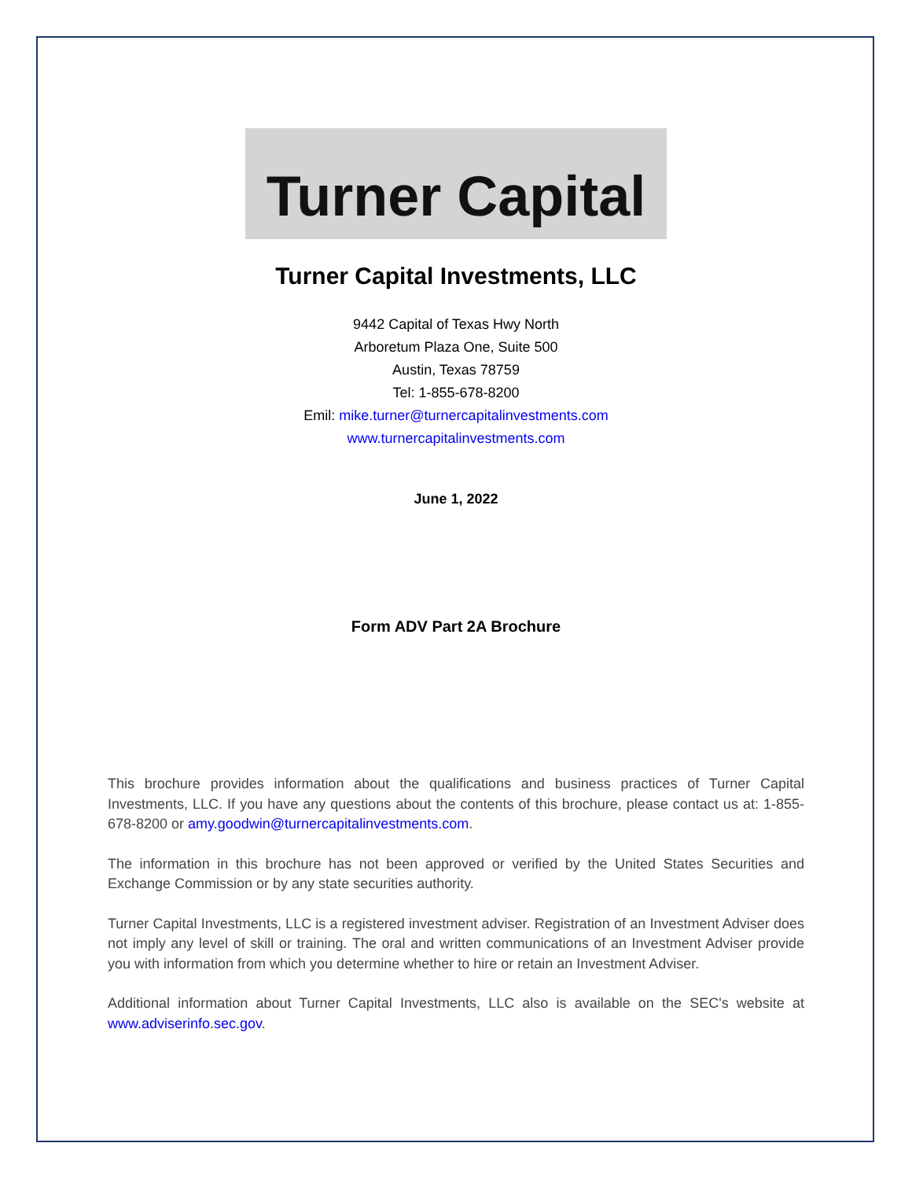Turner Capital
Turner Capital Investments, LLC
9442 Capital of Texas Hwy North
Arboretum Plaza One, Suite 500
Austin, Texas 78759
Tel: 1-855-678-8200
Emil: mike.turner@turnercapitalinvestments.com
www.turnercapitalinvestments.com
June 1, 2022
Form ADV Part 2A Brochure
This brochure provides information about the qualifications and business practices of Turner Capital Investments, LLC. If you have any questions about the contents of this brochure, please contact us at: 1-855-678-8200 or amy.goodwin@turnercapitalinvestments.com.
The information in this brochure has not been approved or verified by the United States Securities and Exchange Commission or by any state securities authority.
Turner Capital Investments, LLC is a registered investment adviser. Registration of an Investment Adviser does not imply any level of skill or training. The oral and written communications of an Investment Adviser provide you with information from which you determine whether to hire or retain an Investment Adviser.
Additional information about Turner Capital Investments, LLC also is available on the SEC's website at www.adviserinfo.sec.gov.